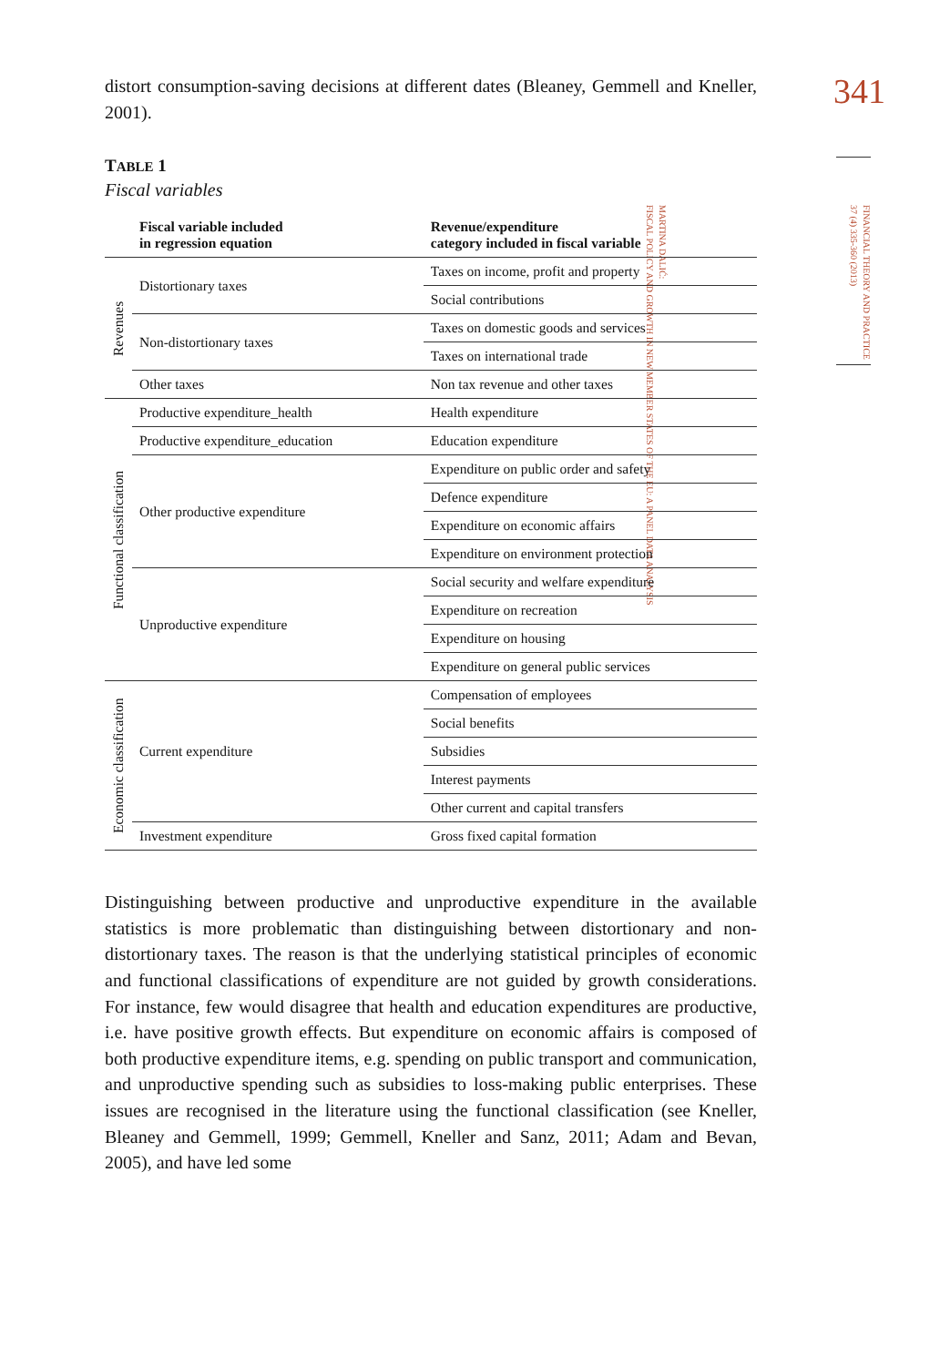341
FINANCIAL THEORY AND PRACTICE
37 (4) 335-360 (2013)
MARTINA DALIĆ:
FISCAL POLICY AND GROWTH IN NEW MEMBER STATES OF THE EU: A PANEL DATA ANALYSIS
distort consumption-saving decisions at different dates (Bleaney, Gemmell and Kneller, 2001).
TABLE 1
Fiscal variables
| | Fiscal variable included in regression equation | Revenue/expenditure category included in fiscal variable |
| --- | --- | --- |
| Revenues | Distortionary taxes | Taxes on income, profit and property |
| | | Social contributions |
| | Non-distortionary taxes | Taxes on domestic goods and services |
| | | Taxes on international trade |
| | Other taxes | Non tax revenue and other taxes |
| Functional classification | Productive expenditure_health | Health expenditure |
| | Productive expenditure_education | Education expenditure |
| | Other productive expenditure | Expenditure on public order and safety |
| | | Defence expenditure |
| | | Expenditure on economic affairs |
| | | Expenditure on environment protection |
| | Unproductive expenditure | Social security and welfare expenditure |
| | | Expenditure on recreation |
| | | Expenditure on housing |
| | | Expenditure on general public services |
| Economic classification | Current expenditure | Compensation of employees |
| | | Social benefits |
| | | Subsidies |
| | | Interest payments |
| | | Other current and capital transfers |
| | Investment expenditure | Gross fixed capital formation |
Distinguishing between productive and unproductive expenditure in the available statistics is more problematic than distinguishing between distortionary and non-distortionary taxes. The reason is that the underlying statistical principles of economic and functional classifications of expenditure are not guided by growth considerations. For instance, few would disagree that health and education expenditures are productive, i.e. have positive growth effects. But expenditure on economic affairs is composed of both productive expenditure items, e.g. spending on public transport and communication, and unproductive spending such as subsidies to loss-making public enterprises. These issues are recognised in the literature using the functional classification (see Kneller, Bleaney and Gemmell, 1999; Gemmell, Kneller and Sanz, 2011; Adam and Bevan, 2005), and have led some